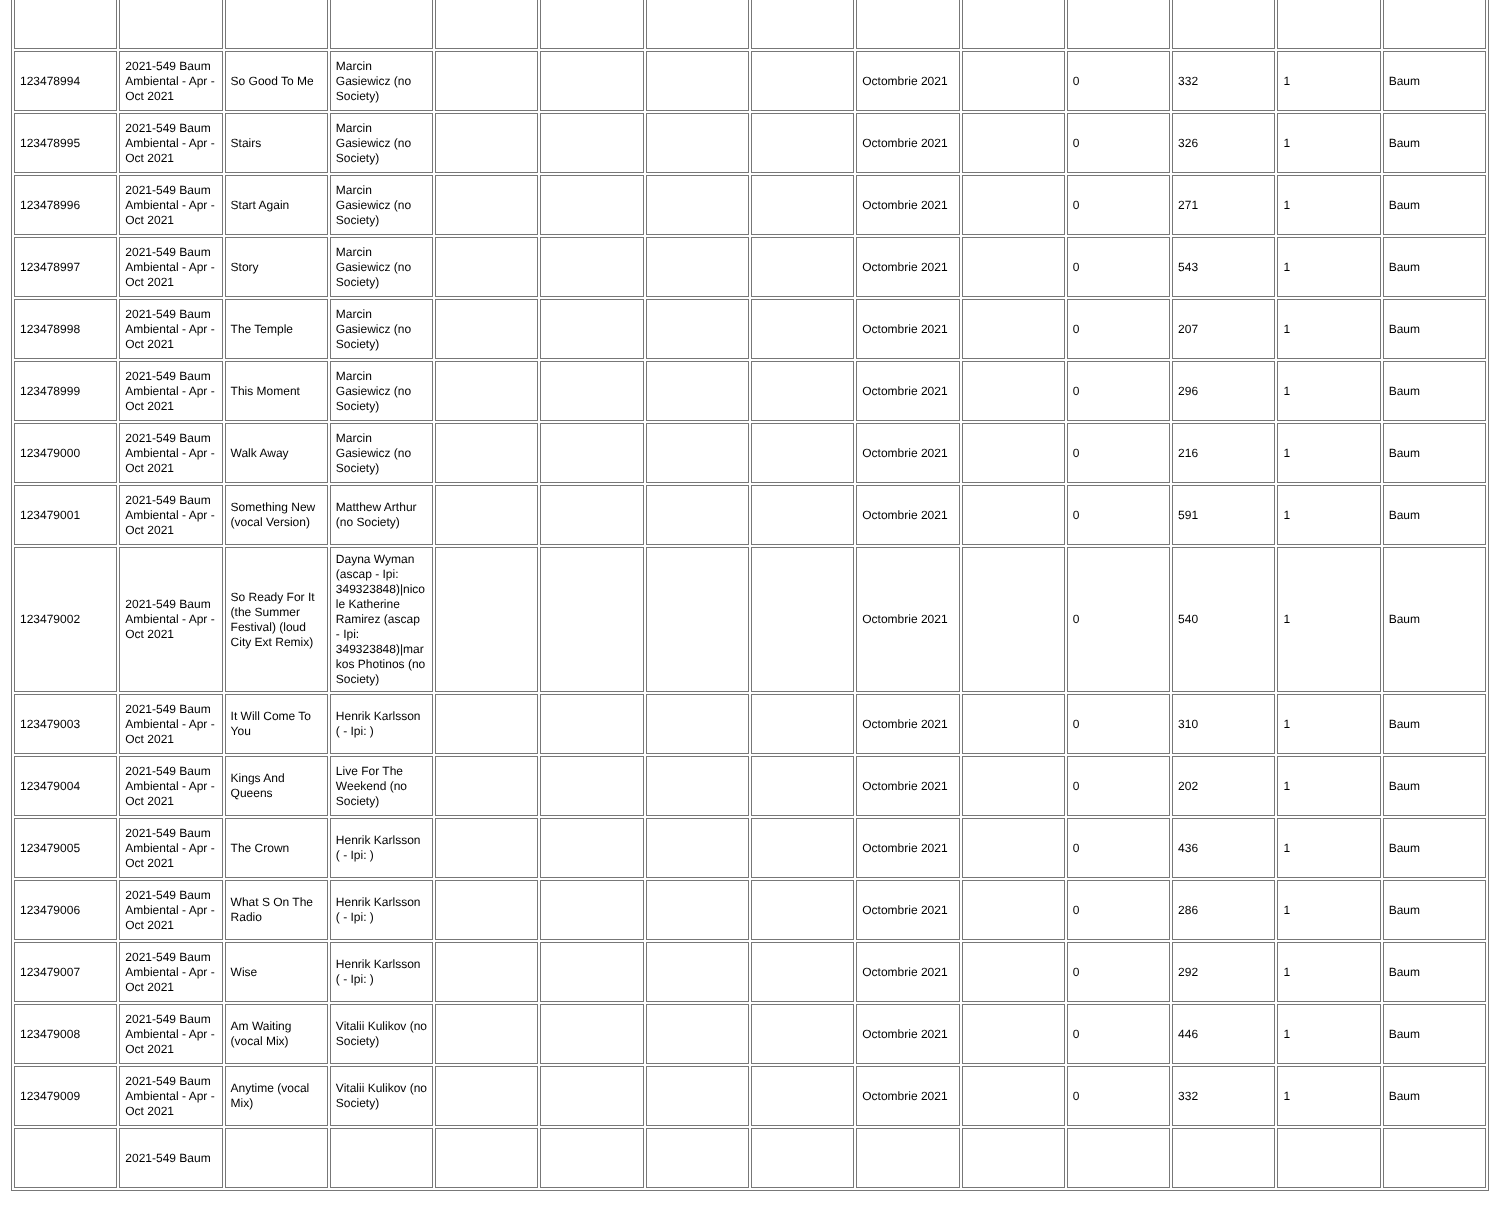| 123478994 | 2021-549 Baum Ambiental - Apr - Oct 2021 | So Good To Me | Marcin Gasiewicz (no Society) | | | | | Octombrie 2021 | | 0 | 332 | 1 | Baum |
| 123478995 | 2021-549 Baum Ambiental - Apr - Oct 2021 | Stairs | Marcin Gasiewicz (no Society) | | | | | Octombrie 2021 | | 0 | 326 | 1 | Baum |
| 123478996 | 2021-549 Baum Ambiental - Apr - Oct 2021 | Start Again | Marcin Gasiewicz (no Society) | | | | | Octombrie 2021 | | 0 | 271 | 1 | Baum |
| 123478997 | 2021-549 Baum Ambiental - Apr - Oct 2021 | Story | Marcin Gasiewicz (no Society) | | | | | Octombrie 2021 | | 0 | 543 | 1 | Baum |
| 123478998 | 2021-549 Baum Ambiental - Apr - Oct 2021 | The Temple | Marcin Gasiewicz (no Society) | | | | | Octombrie 2021 | | 0 | 207 | 1 | Baum |
| 123478999 | 2021-549 Baum Ambiental - Apr - Oct 2021 | This Moment | Marcin Gasiewicz (no Society) | | | | | Octombrie 2021 | | 0 | 296 | 1 | Baum |
| 123479000 | 2021-549 Baum Ambiental - Apr - Oct 2021 | Walk Away | Marcin Gasiewicz (no Society) | | | | | Octombrie 2021 | | 0 | 216 | 1 | Baum |
| 123479001 | 2021-549 Baum Ambiental - Apr - Oct 2021 | Something New (vocal Version) | Matthew Arthur (no Society) | | | | | Octombrie 2021 | | 0 | 591 | 1 | Baum |
| 123479002 | 2021-549 Baum Ambiental - Apr - Oct 2021 | So Ready For It (the Summer Festival) (loud City Ext Remix) | Dayna Wyman (ascap - Ipi: 349323848)/nicole Katherine Ramirez (ascap - Ipi: 349323848)/markos Photinos (no Society) | | | | | Octombrie 2021 | | 0 | 540 | 1 | Baum |
| 123479003 | 2021-549 Baum Ambiental - Apr - Oct 2021 | It Will Come To You | Henrik Karlsson ( - Ipi: ) | | | | | Octombrie 2021 | | 0 | 310 | 1 | Baum |
| 123479004 | 2021-549 Baum Ambiental - Apr - Oct 2021 | Kings And Queens | Live For The Weekend (no Society) | | | | | Octombrie 2021 | | 0 | 202 | 1 | Baum |
| 123479005 | 2021-549 Baum Ambiental - Apr - Oct 2021 | The Crown | Henrik Karlsson ( - Ipi: ) | | | | | Octombrie 2021 | | 0 | 436 | 1 | Baum |
| 123479006 | 2021-549 Baum Ambiental - Apr - Oct 2021 | What S On The Radio | Henrik Karlsson ( - Ipi: ) | | | | | Octombrie 2021 | | 0 | 286 | 1 | Baum |
| 123479007 | 2021-549 Baum Ambiental - Apr - Oct 2021 | Wise | Henrik Karlsson ( - Ipi: ) | | | | | Octombrie 2021 | | 0 | 292 | 1 | Baum |
| 123479008 | 2021-549 Baum Ambiental - Apr - Oct 2021 | Am Waiting (vocal Mix) | Vitalii Kulikov (no Society) | | | | | Octombrie 2021 | | 0 | 446 | 1 | Baum |
| 123479009 | 2021-549 Baum Ambiental - Apr - Oct 2021 | Anytime (vocal Mix) | Vitalii Kulikov (no Society) | | | | | Octombrie 2021 | | 0 | 332 | 1 | Baum |
| | 2021-549 Baum | | | | | | | | | | | | |